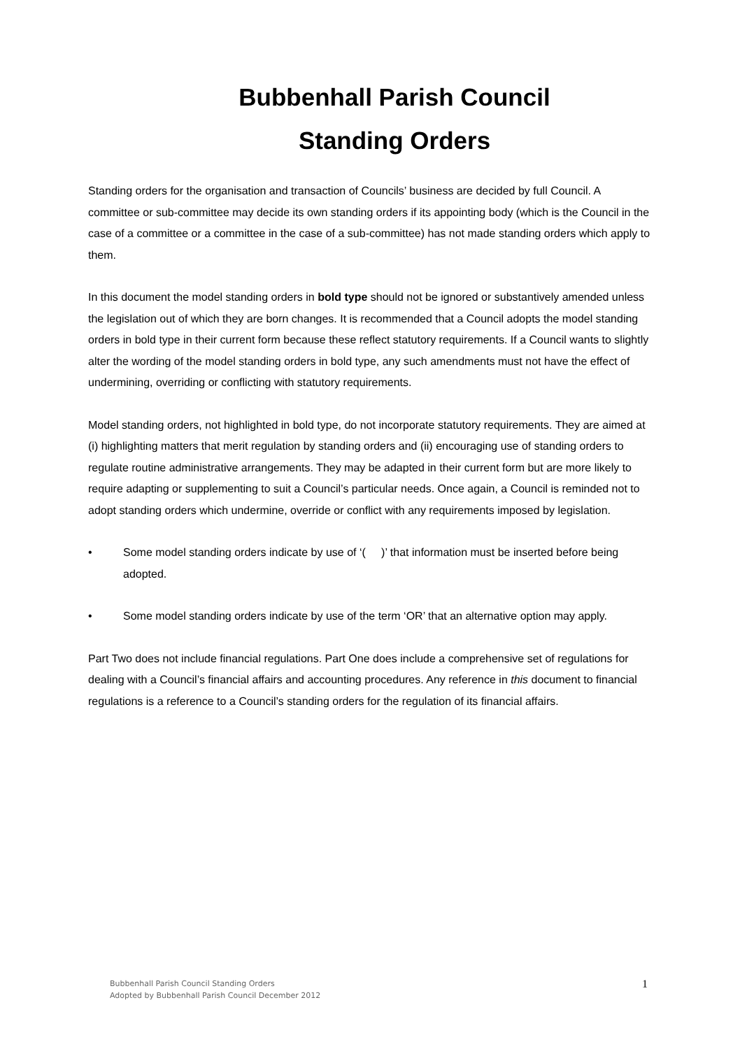Bubbenhall Parish Council
Standing Orders
Standing orders for the organisation and transaction of Councils’ business are decided by full Council. A committee or sub-committee may decide its own standing orders if its appointing body (which is the Council in the case of a committee or a committee in the case of a sub-committee) has not made standing orders which apply to them.
In this document the model standing orders in bold type should not be ignored or substantively amended unless the legislation out of which they are born changes. It is recommended that a Council adopts the model standing orders in bold type in their current form because these reflect statutory requirements. If a Council wants to slightly alter the wording of the model standing orders in bold type, any such amendments must not have the effect of undermining, overriding or conflicting with statutory requirements.
Model standing orders, not highlighted in bold type, do not incorporate statutory requirements. They are aimed at (i) highlighting matters that merit regulation by standing orders and (ii) encouraging use of standing orders to regulate routine administrative arrangements. They may be adapted in their current form but are more likely to require adapting or supplementing to suit a Council’s particular needs. Once again, a Council is reminded not to adopt standing orders which undermine, override or conflict with any requirements imposed by legislation.
• Some model standing orders indicate by use of ‘( )’ that information must be inserted before being adopted.
• Some model standing orders indicate by use of the term ‘OR’ that an alternative option may apply.
Part Two does not include financial regulations. Part One does include a comprehensive set of regulations for dealing with a Council’s financial affairs and accounting procedures. Any reference in this document to financial regulations is a reference to a Council’s standing orders for the regulation of its financial affairs.
Bubbenhall Parish Council Standing Orders
Adopted by Bubbenhall Parish Council December 2012
1